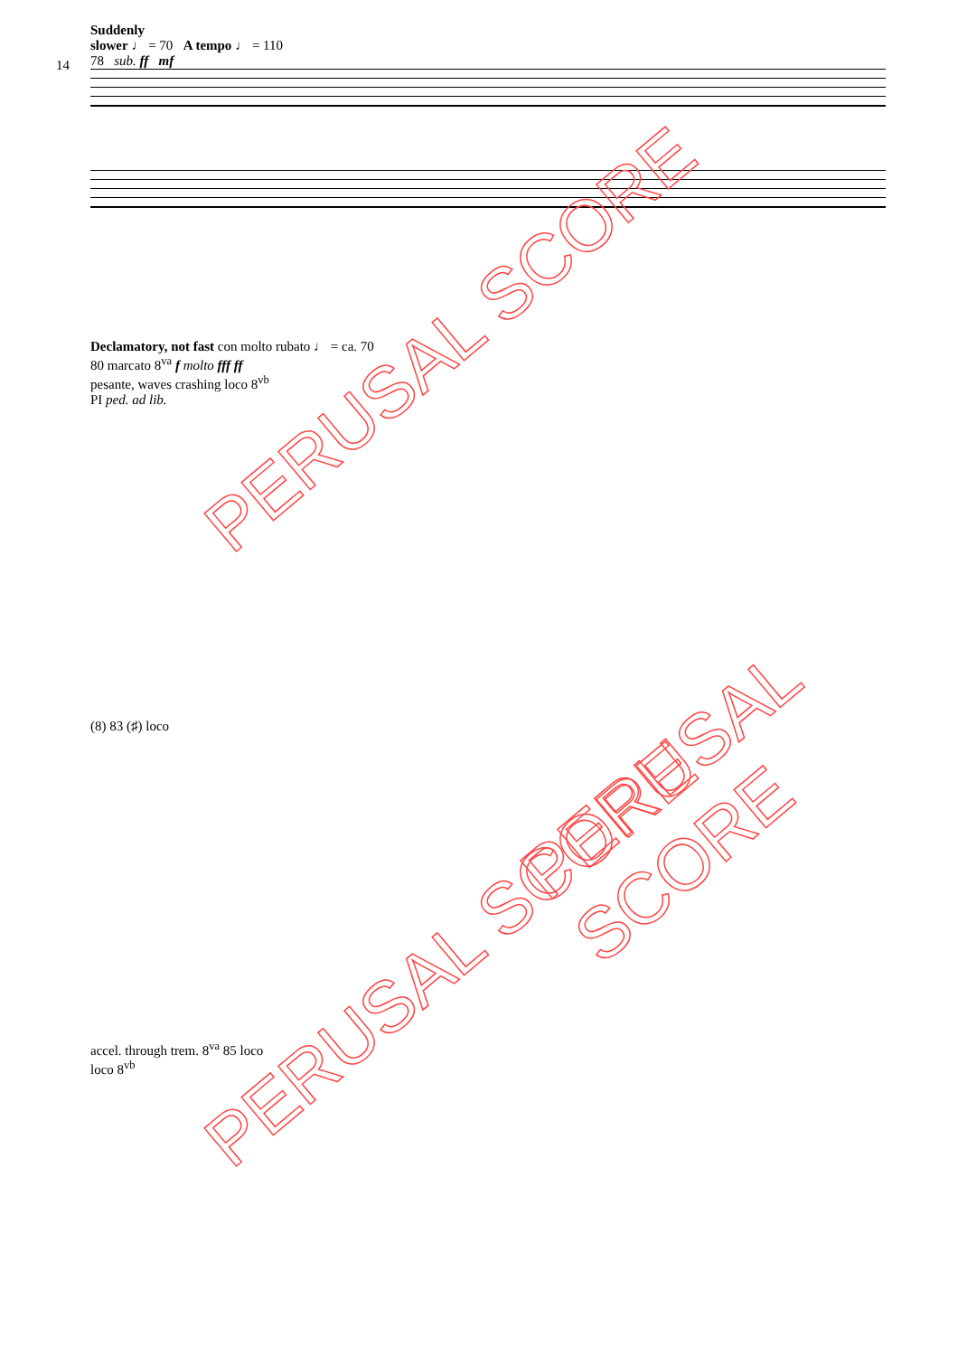14
Suddenly
slower ♩ = 70 A tempo ♩ = 110
78 sub. ff mf
Declamatory, not fast con molto rubato ♩ = ca. 70
80 marcato 8<sup>va</sup> f molto fff ff
pesante, waves crashing loco 8<sup>vb</sup>
PI ped. ad lib.
(8) 83 (♯) loco
accel. through trem. 8<sup>va</sup> 85 loco
loco 8<sup>vb</sup>
PERUSAL SCORE
PERUSAL SCORE
PERUSAL SCORE